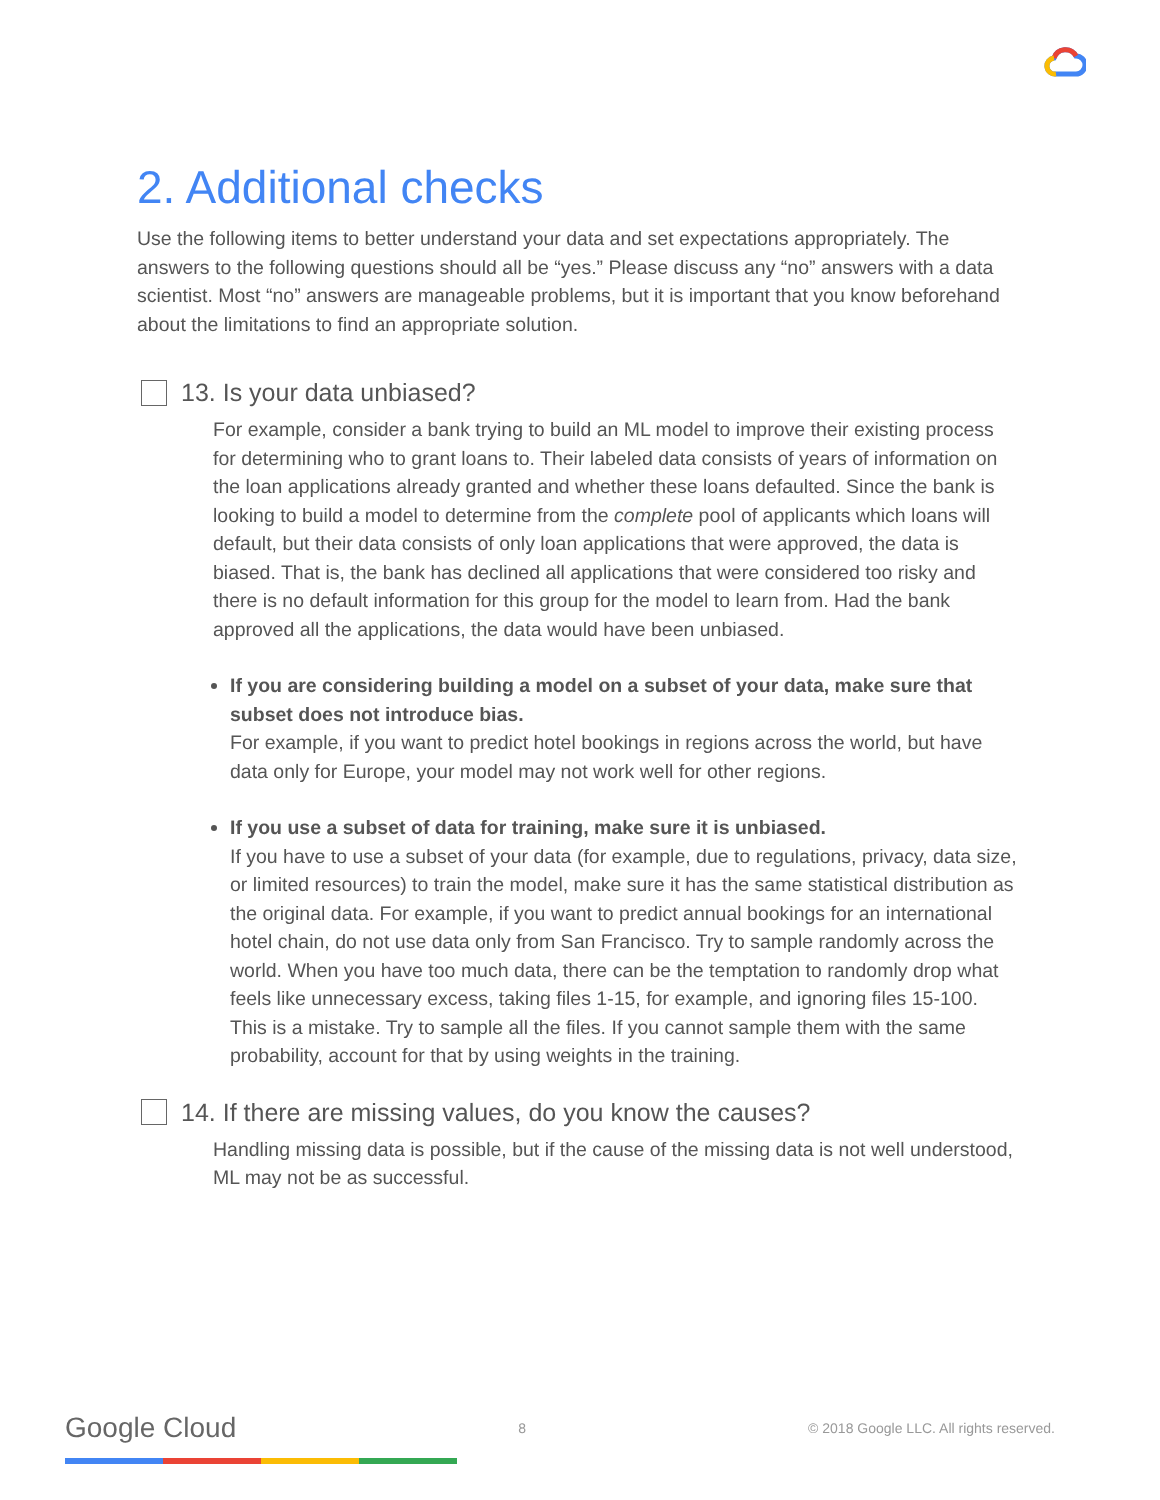2. Additional checks
Use the following items to better understand your data and set expectations appropriately. The answers to the following questions should all be “yes.” Please discuss any “no” answers with a data scientist. Most “no” answers are manageable problems, but it is important that you know beforehand about the limitations to find an appropriate solution.
13. Is your data unbiased?
For example, consider a bank trying to build an ML model to improve their existing process for determining who to grant loans to. Their labeled data consists of years of information on the loan applications already granted and whether these loans defaulted. Since the bank is looking to build a model to determine from the complete pool of applicants which loans will default, but their data consists of only loan applications that were approved, the data is biased. That is, the bank has declined all applications that were considered too risky and there is no default information for this group for the model to learn from. Had the bank approved all the applications, the data would have been unbiased.
If you are considering building a model on a subset of your data, make sure that subset does not introduce bias.
For example, if you want to predict hotel bookings in regions across the world, but have data only for Europe, your model may not work well for other regions.
If you use a subset of data for training, make sure it is unbiased.
If you have to use a subset of your data (for example, due to regulations, privacy, data size, or limited resources) to train the model, make sure it has the same statistical distribution as the original data. For example, if you want to predict annual bookings for an international hotel chain, do not use data only from San Francisco. Try to sample randomly across the world. When you have too much data, there can be the temptation to randomly drop what feels like unnecessary excess, taking files 1-15, for example, and ignoring files 15-100. This is a mistake. Try to sample all the files. If you cannot sample them with the same probability, account for that by using weights in the training.
14. If there are missing values, do you know the causes?
Handling missing data is possible, but if the cause of the missing data is not well understood, ML may not be as successful.
Google Cloud 8 © 2018 Google LLC. All rights reserved.